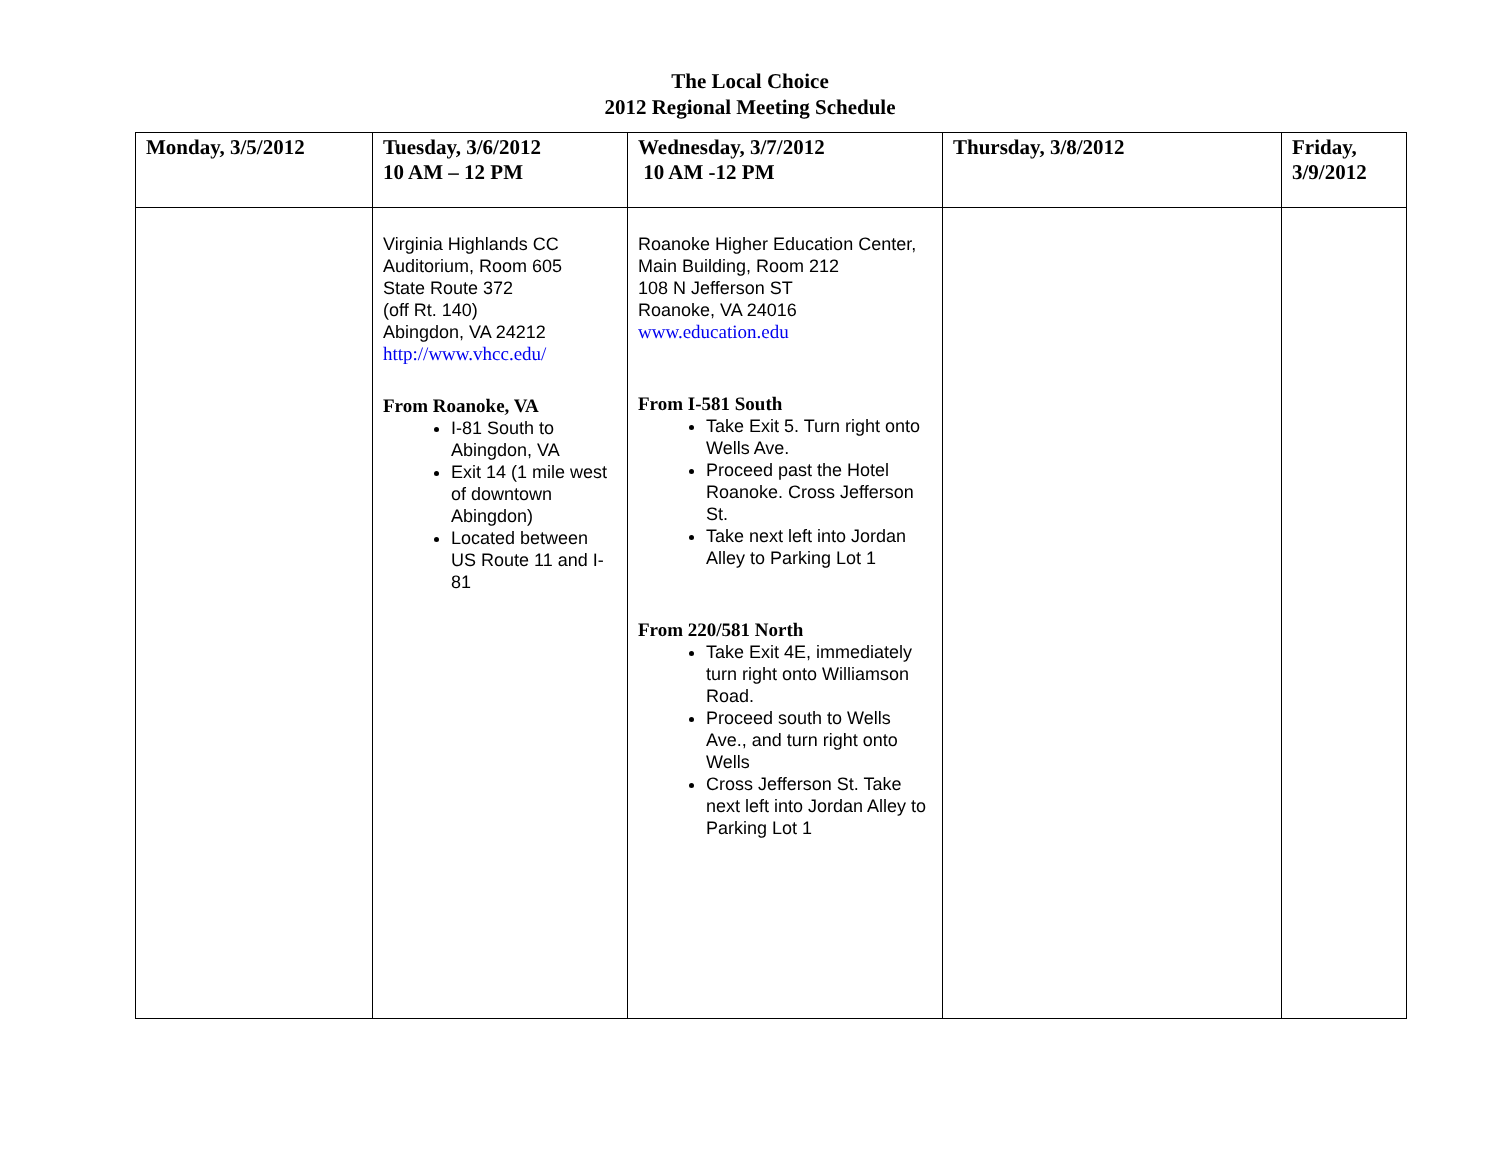The Local Choice
2012 Regional Meeting Schedule
| Monday, 3/5/2012 | Tuesday, 3/6/2012 10 AM – 12 PM | Wednesday, 3/7/2012 10 AM -12 PM | Thursday, 3/8/2012 | Friday, 3/9/2012 |
| --- | --- | --- | --- | --- |
| | Virginia Highlands CC Auditorium, Room 605 State Route 372 (off Rt. 140) Abingdon, VA 24212 http://www.vhcc.edu/ From Roanoke, VA I-81 South to Abingdon, VA Exit 14 (1 mile west of downtown Abingdon) Located between US Route 11 and I-81 | Roanoke Higher Education Center, Main Building, Room 212 108 N Jefferson ST Roanoke, VA 24016 www.education.edu From I-581 South Take Exit 5. Turn right onto Wells Ave. Proceed past the Hotel Roanoke. Cross Jefferson St. Take next left into Jordan Alley to Parking Lot 1 From 220/581 North Take Exit 4E, immediately turn right onto Williamson Road. Proceed south to Wells Ave., and turn right onto Wells Cross Jefferson St. Take next left into Jordan Alley to Parking Lot 1 | | |